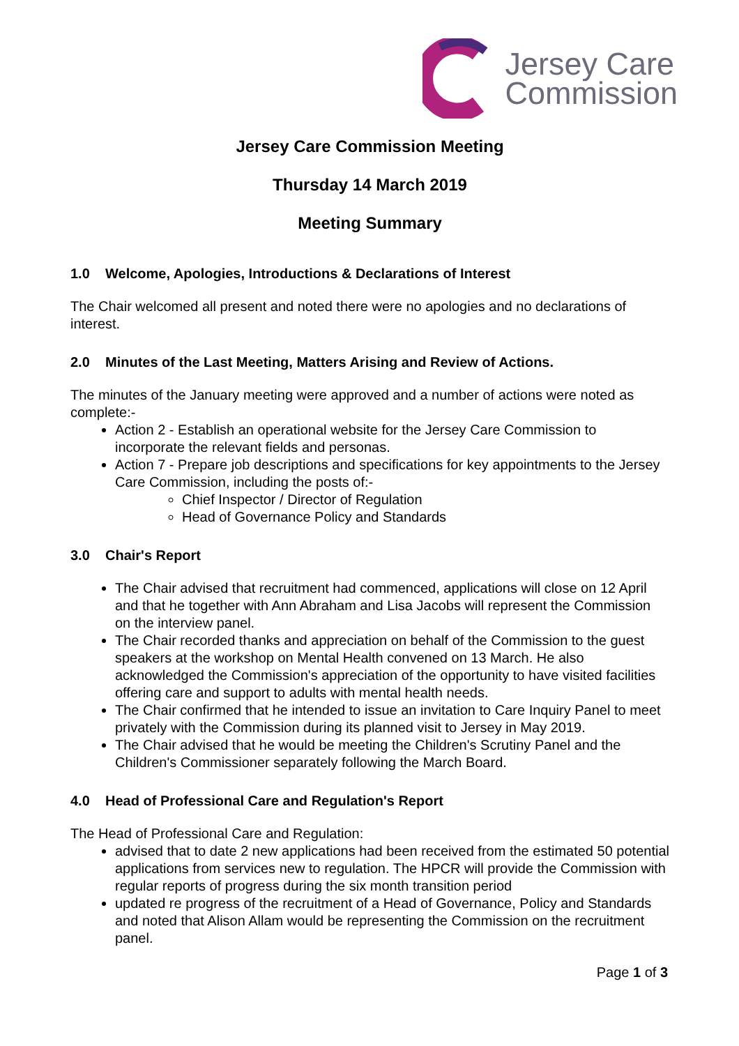Jersey Care
Commission
Jersey Care Commission Meeting
Thursday 14 March 2019
Meeting Summary
1.0 Welcome, Apologies, Introductions & Declarations of Interest
The Chair welcomed all present and noted there were no apologies and no declarations of interest.
2.0 Minutes of the Last Meeting, Matters Arising and Review of Actions.
The minutes of the January meeting were approved and a number of actions were noted as complete:-
Action 2 - Establish an operational website for the Jersey Care Commission to incorporate the relevant fields and personas.
Action 7 - Prepare job descriptions and specifications for key appointments to the Jersey Care Commission, including the posts of:-
Chief Inspector / Director of Regulation
Head of Governance Policy and Standards
3.0 Chair's Report
The Chair advised that recruitment had commenced, applications will close on 12 April and that he together with Ann Abraham and Lisa Jacobs will represent the Commission on the interview panel.
The Chair recorded thanks and appreciation on behalf of the Commission to the guest speakers at the workshop on Mental Health convened on 13 March. He also acknowledged the Commission's appreciation of the opportunity to have visited facilities offering care and support to adults with mental health needs.
The Chair confirmed that he intended to issue an invitation to Care Inquiry Panel to meet privately with the Commission during its planned visit to Jersey in May 2019.
The Chair advised that he would be meeting the Children's Scrutiny Panel and the Children's Commissioner separately following the March Board.
4.0 Head of Professional Care and Regulation's Report
The Head of Professional Care and Regulation:
advised that to date 2 new applications had been received from the estimated 50 potential applications from services new to regulation. The HPCR will provide the Commission with regular reports of progress during the six month transition period
updated re progress of the recruitment of a Head of Governance, Policy and Standards and noted that Alison Allam would be representing the Commission on the recruitment panel.
Page 1 of 3